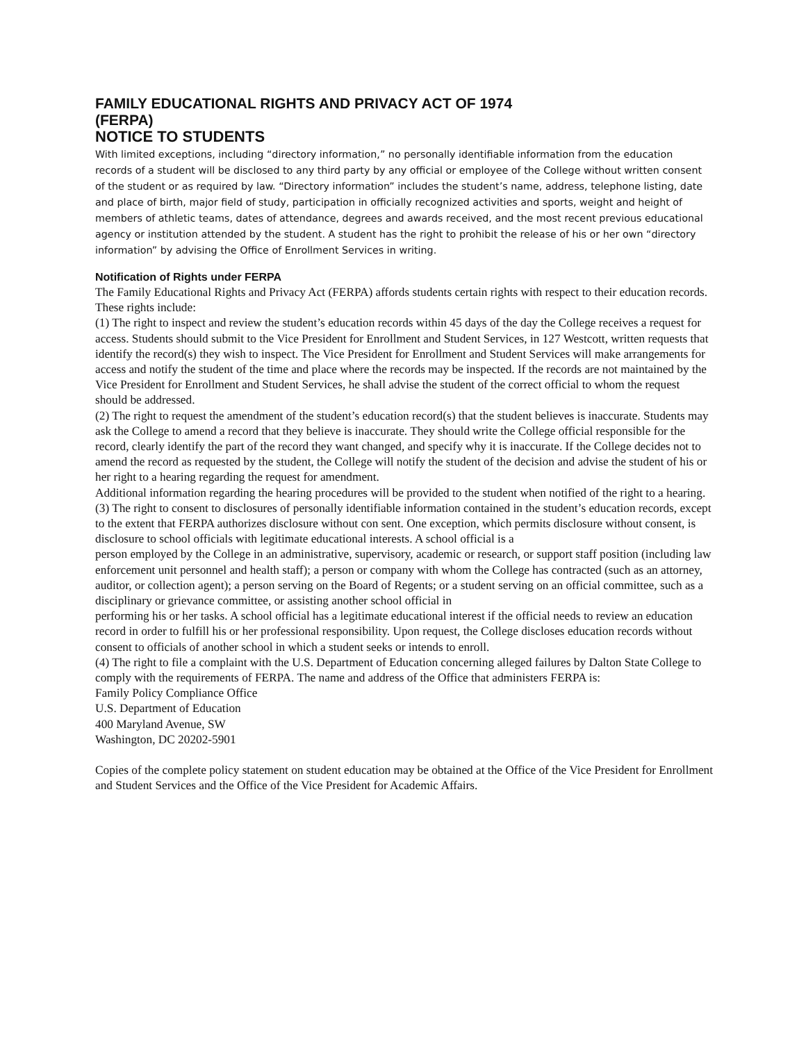FAMILY EDUCATIONAL RIGHTS AND PRIVACY ACT OF 1974
(FERPA)
NOTICE TO STUDENTS
With limited exceptions, including “directory information,” no personally identifiable information from the education records of a student will be disclosed to any third party by any official or employee of the College without written consent of the student or as required by law. “Directory information” includes the student’s name, address, telephone listing, date and place of birth, major field of study, participation in officially recognized activities and sports, weight and height of members of athletic teams, dates of attendance, degrees and awards received, and the most recent previous educational agency or institution attended by the student. A student has the right to prohibit the release of his or her own “directory information” by advising the Office of Enrollment Services in writing.
Notification of Rights under FERPA
The Family Educational Rights and Privacy Act (FERPA) affords students certain rights with respect to their education records. These rights include:
(1) The right to inspect and review the student’s education records within 45 days of the day the College receives a request for access. Students should submit to the Vice President for Enrollment and Student Services, in 127 Westcott, written requests that identify the record(s) they wish to inspect. The Vice President for Enrollment and Student Services will make arrangements for access and notify the student of the time and place where the records may be inspected. If the records are not maintained by the Vice President for Enrollment and Student Services, he shall advise the student of the correct official to whom the request should be addressed.
(2) The right to request the amendment of the student’s education record(s) that the student believes is inaccurate. Students may ask the College to amend a record that they believe is inaccurate. They should write the College official responsible for the record, clearly identify the part of the record they want changed, and specify why it is inaccurate. If the College decides not to amend the record as requested by the student, the College will notify the student of the decision and advise the student of his or her right to a hearing regarding the request for amendment.
Additional information regarding the hearing procedures will be provided to the student when notified of the right to a hearing.
(3) The right to consent to disclosures of personally identifiable information contained in the student’s education records, except to the extent that FERPA authorizes disclosure without con sent. One exception, which permits disclosure without consent, is disclosure to school officials with legitimate educational interests. A school official is a
person employed by the College in an administrative, supervisory, academic or research, or support staff position (including law enforcement unit personnel and health staff); a person or company with whom the College has contracted (such as an attorney, auditor, or collection agent); a person serving on the Board of Regents; or a student serving on an official committee, such as a disciplinary or grievance committee, or assisting another school official in
performing his or her tasks. A school official has a legitimate educational interest if the official needs to review an education record in order to fulfill his or her professional responsibility. Upon request, the College discloses education records without consent to officials of another school in which a student seeks or intends to enroll.
(4) The right to file a complaint with the U.S. Department of Education concerning alleged failures by Dalton State College to comply with the requirements of FERPA. The name and address of the Office that administers FERPA is:
Family Policy Compliance Office
U.S. Department of Education
400 Maryland Avenue, SW
Washington, DC 20202-5901
Copies of the complete policy statement on student education may be obtained at the Office of the Vice President for Enrollment and Student Services and the Office of the Vice President for Academic Affairs.